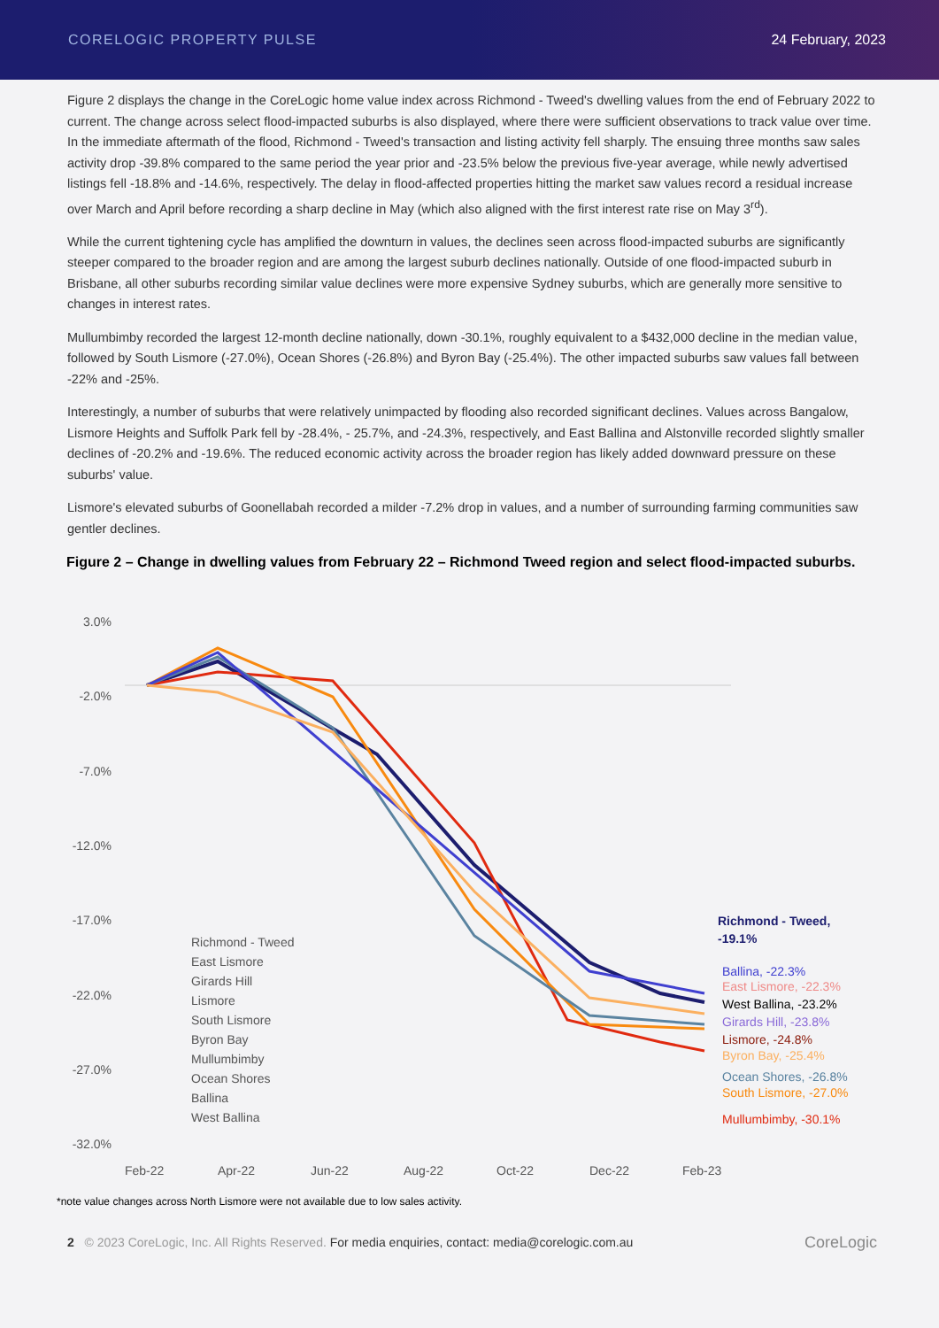CORELOGIC PROPERTY PULSE 24 February, 2023
Figure 2 displays the change in the CoreLogic home value index across Richmond - Tweed's dwelling values from the end of February 2022 to current. The change across select flood-impacted suburbs is also displayed, where there were sufficient observations to track value over time. In the immediate aftermath of the flood, Richmond - Tweed's transaction and listing activity fell sharply. The ensuing three months saw sales activity drop -39.8% compared to the same period the year prior and -23.5% below the previous five-year average, while newly advertised listings fell -18.8% and -14.6%, respectively. The delay in flood-affected properties hitting the market saw values record a residual increase over March and April before recording a sharp decline in May (which also aligned with the first interest rate rise on May 3<sup>rd</sup>).
While the current tightening cycle has amplified the downturn in values, the declines seen across flood-impacted suburbs are significantly steeper compared to the broader region and are among the largest suburb declines nationally. Outside of one flood-impacted suburb in Brisbane, all other suburbs recording similar value declines were more expensive Sydney suburbs, which are generally more sensitive to changes in interest rates.
Mullumbimby recorded the largest 12-month decline nationally, down -30.1%, roughly equivalent to a $432,000 decline in the median value, followed by South Lismore (-27.0%), Ocean Shores (-26.8%) and Byron Bay (-25.4%). The other impacted suburbs saw values fall between -22% and -25%.
Interestingly, a number of suburbs that were relatively unimpacted by flooding also recorded significant declines. Values across Bangalow, Lismore Heights and Suffolk Park fell by -28.4%, - 25.7%, and -24.3%, respectively, and East Ballina and Alstonville recorded slightly smaller declines of -20.2% and -19.6%. The reduced economic activity across the broader region has likely added downward pressure on these suburbs' value.
Lismore's elevated suburbs of Goonellabah recorded a milder -7.2% drop in values, and a number of surrounding farming communities saw gentler declines.
Figure 2 – Change in dwelling values from February 22 – Richmond Tweed region and select flood-impacted suburbs.
3.0%
-2.0%
-7.0%
-12.0%
-17.0%
-22.0%
-27.0%
-32.0%
Richmond - Tweed,
-19.1%
Ballina, -22.3%
East Lismore, -22.3%
West Ballina, -23.2%
Girards Hill, -23.8%
Lismore, -24.8%
Byron Bay, -25.4%
Ocean Shores, -26.8%
South Lismore, -27.0%
Mullumbimby, -30.1%
Richmond - Tweed
East Lismore
Girards Hill
Lismore
South Lismore
Byron Bay
Mullumbimby
Ocean Shores
Ballina
West Ballina
Feb-22
Apr-22
Jun-22
Aug-22
Oct-22
Dec-22
Feb-23
*note value changes across North Lismore were not available due to low sales activity.
2 © 2023 CoreLogic, Inc. All Rights Reserved. For media enquiries, contact: media@corelogic.com.au CoreLogic